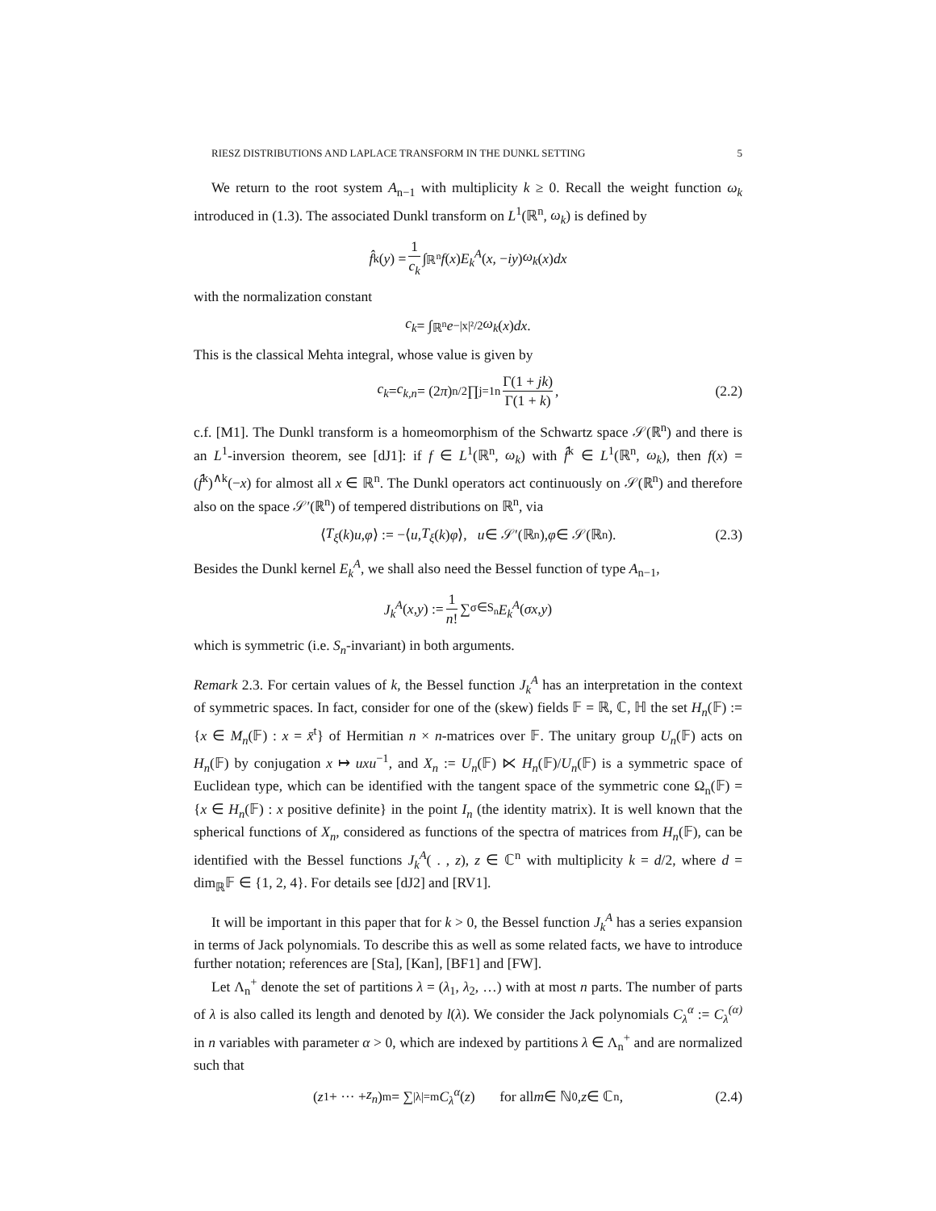RIESZ DISTRIBUTIONS AND LAPLACE TRANSFORM IN THE DUNKL SETTING 5
We return to the root system A<sub>n−1</sub> with multiplicity k ≥ 0. Recall the weight function ω<sub>k</sub> introduced in (1.3). The associated Dunkl transform on L<sup>1</sup>(ℝ<sup>n</sup>, ω<sub>k</sub>) is defined by
f̂<sup>k</sup>(y) = 1 c<sub>k</sub> ∫<sub>ℝ<sup>n</sup></sub> f (x) E<sub>k</sub><sup>A</sup> (x, − iy) ω<sub>k</sub> (x) dx
with the normalization constant
c<sub>k</sub> = ∫<sub>ℝ<sup>n</sup></sub> e<sup>−|x|²/2</sup> ω<sub>k</sub> (x) dx.
This is the classical Mehta integral, whose value is given by
c<sub>k</sub> = c<sub>k,n</sub> = (2 π)<sup>n/2</sup> ∏<sub>j=1</sub><sup>n</sup> Γ(1 + jk) Γ(1 + k), (2.2)
c.f. [M1]. The Dunkl transform is a homeomorphism of the Schwartz space 𝒮(ℝ<sup>n</sup>) and there is an L<sup>1</sup>-inversion theorem, see [dJ1]: if f ∈ L<sup>1</sup>(ℝ<sup>n</sup>, ω<sub>k</sub>) with f̂<sup>k</sup> ∈ L<sup>1</sup>(ℝ<sup>n</sup>, ω<sub>k</sub>), then f(x) = (f̂<sup>k</sup>)<sup>∧k</sup>(−x) for almost all x ∈ ℝ<sup>n</sup>. The Dunkl operators act continuously on 𝒮(ℝ<sup>n</sup>) and therefore also on the space 𝒮′(ℝ<sup>n</sup>) of tempered distributions on ℝ<sup>n</sup>, via
⟨ T<sub>ξ</sub> (k) u, φ ⟩ := −⟨ u, T<sub>ξ</sub> (k) φ ⟩, u ∈ 𝒮′(ℝ<sup>n</sup>), φ ∈ 𝒮(ℝ<sup>n</sup>). (2.3)
Besides the Dunkl kernel E<sub>k</sub><sup>A</sup>, we shall also need the Bessel function of type A<sub>n−1</sub>,
J<sub>k</sub><sup>A</sup> (x, y) := 1 n! ∑<sub>σ∈S<sub>n</sub></sub> E<sub>k</sub><sup>A</sup> (σx, y)
which is symmetric (i.e. S<sub>n</sub>-invariant) in both arguments.
Remark 2.3. For certain values of k, the Bessel function J<sub>k</sub><sup>A</sup> has an interpretation in the context of symmetric spaces. In fact, consider for one of the (skew) fields 𝔽 = ℝ, ℂ, ℍ the set H<sub>n</sub>(𝔽) := {x ∈ M<sub>n</sub>(𝔽) : x = x̄<sup>t</sup>} of Hermitian n × n-matrices over 𝔽. The unitary group U<sub>n</sub>(𝔽) acts on H<sub>n</sub>(𝔽) by conjugation x ↦ uxu<sup>−1</sup>, and X<sub>n</sub> := U<sub>n</sub>(𝔽) ⋉ H<sub>n</sub>(𝔽)/U<sub>n</sub>(𝔽) is a symmetric space of Euclidean type, which can be identified with the tangent space of the symmetric cone Ω<sub>n</sub>(𝔽) = {x ∈ H<sub>n</sub>(𝔽) : x positive definite} in the point I<sub>n</sub> (the identity matrix). It is well known that the spherical functions of X<sub>n</sub>, considered as functions of the spectra of matrices from H<sub>n</sub>(𝔽), can be identified with the Bessel functions J<sub>k</sub><sup>A</sup>( . , z), z ∈ ℂ<sup>n</sup> with multiplicity k = d/2, where d = dim<sub>ℝ</sub>𝔽 ∈ {1, 2, 4}. For details see [dJ2] and [RV1].
It will be important in this paper that for k > 0, the Bessel function J<sub>k</sub><sup>A</sup> has a series expansion in terms of Jack polynomials. To describe this as well as some related facts, we have to introduce further notation; references are [Sta], [Kan], [BF1] and [FW].
Let Λ<sub>n</sub><sup>+</sup> denote the set of partitions λ = (λ<sub>1</sub>, λ<sub>2</sub>, …) with at most n parts. The number of parts of λ is also called its length and denoted by l(λ). We consider the Jack polynomials C<sub>λ</sub><sup>α</sup> := C<sub>λ</sub><sup>(α)</sup> in n variables with parameter α > 0, which are indexed by partitions λ ∈ Λ<sub>n</sub><sup>+</sup> and are normalized such that
(z<sub>1</sub> + ··· + z<sub>n</sub>)<sup>m</sup> = ∑<sub>|λ|=m</sub> C<sub>λ</sub><sup>α</sup> (z) for all m ∈ ℕ<sub>0</sub>, z ∈ ℂ<sup>n</sup>, (2.4)